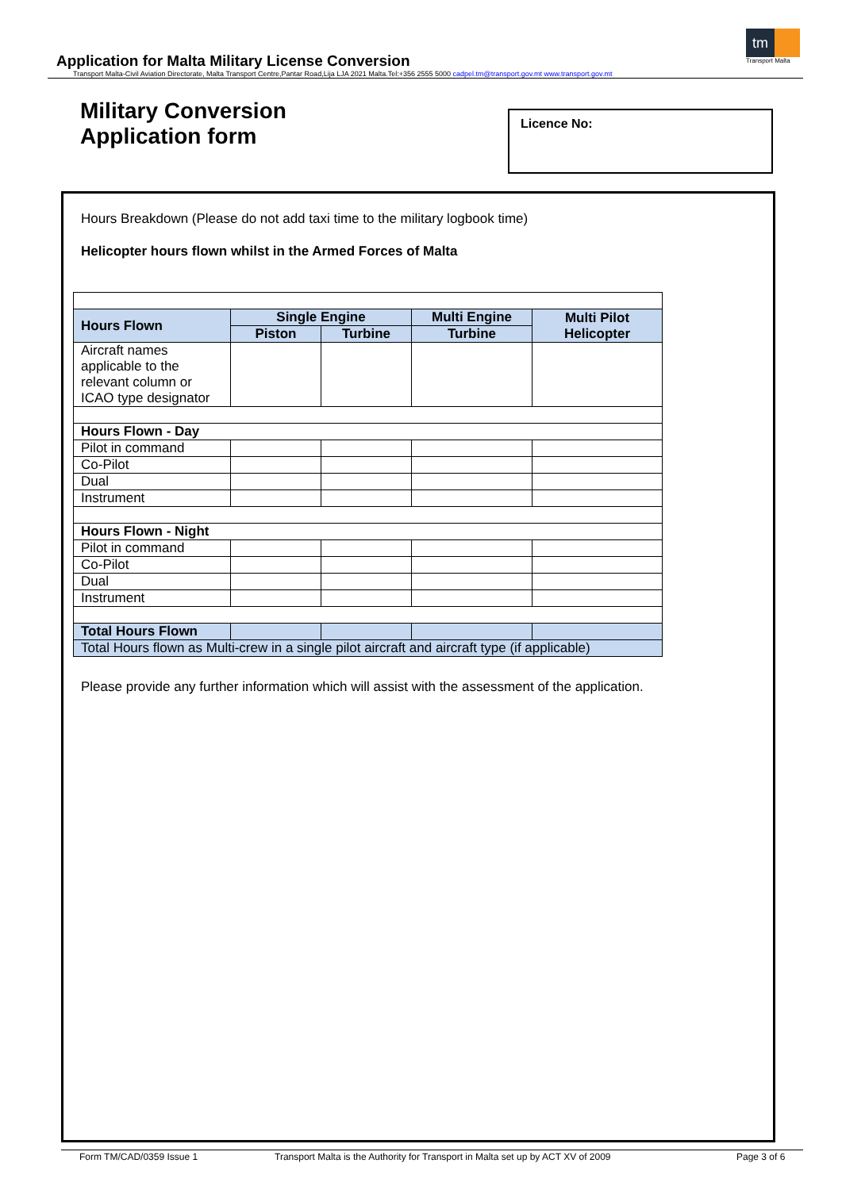tm
Transport Malta
Application for Malta Military License Conversion
Transport Malta-Civil Aviation Directorate, Malta Transport Centre,Pantar Road,Lija LJA 2021 Malta.Tel:+356 2555 5000 cadpel.tm@transport.gov.mt www.transport.gov.mt
Military Conversion
Application form
Licence No:
Hours Breakdown (Please do not add taxi time to the military logbook time)
Helicopter hours flown whilst in the Armed Forces of Malta
| Hours Flown | Single Engine | | Multi Engine | Multi Pilot Helicopter |
| --- | --- | --- | --- | --- |
| | Piston | Turbine | Turbine | |
| Aircraft names applicable to the relevant column or ICAO type designator | | | | |
| Hours Flown - Day | | | | |
| Pilot in command | | | | |
| Co-Pilot | | | | |
| Dual | | | | |
| Instrument | | | | |
| Hours Flown - Night | | | | |
| Pilot in command | | | | |
| Co-Pilot | | | | |
| Dual | | | | |
| Instrument | | | | |
| Total Hours Flown | | | | |
| Total Hours flown as Multi-crew in a single pilot aircraft and aircraft type (if applicable) | | | | |
Please provide any further information which will assist with the assessment of the application.
Form TM/CAD/0359 Issue 1 Transport Malta is the Authority for Transport in Malta set up by ACT XV of 2009 Page 3 of 6